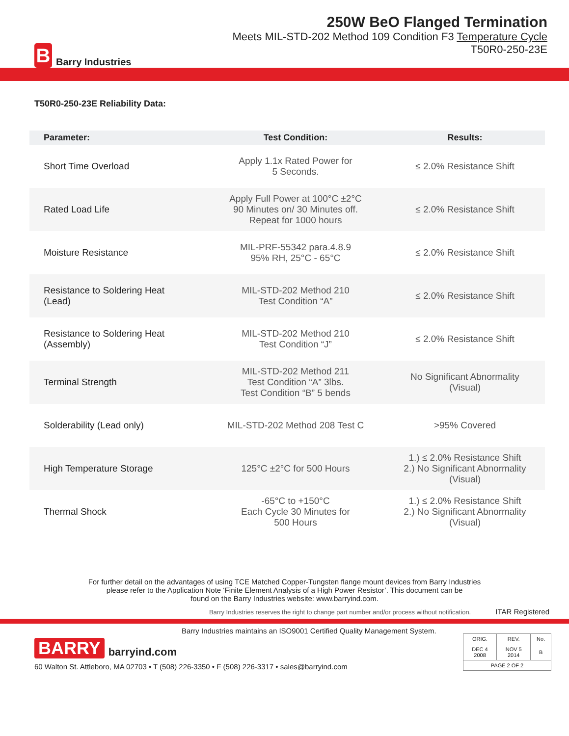B
Barry Industries
250W BeO Flanged Termination
Meets MIL-STD-202 Method 109 Condition F3 Temperature Cycle
T50R0-250-23E
T50R0-250-23E Reliability Data:
| Parameter: | Test Condition: | Results: |
| --- | --- | --- |
| Short Time Overload | Apply 1.1x Rated Power for 5 Seconds. | ≤ 2.0% Resistance Shift |
| Rated Load Life | Apply Full Power at 100°C ±2°C 90 Minutes on/ 30 Minutes off. Repeat for 1000 hours | ≤ 2.0% Resistance Shift |
| Moisture Resistance | MIL-PRF-55342 para.4.8.9 95% RH, 25°C - 65°C | ≤ 2.0% Resistance Shift |
| Resistance to Soldering Heat (Lead) | MIL-STD-202 Method 210 Test Condition “A” | ≤ 2.0% Resistance Shift |
| Resistance to Soldering Heat (Assembly) | MIL-STD-202 Method 210 Test Condition “J” | ≤ 2.0% Resistance Shift |
| Terminal Strength | MIL-STD-202 Method 211 Test Condition “A” 3lbs. Test Condition “B” 5 bends | No Significant Abnormality (Visual) |
| Solderability (Lead only) | MIL-STD-202 Method 208 Test C | >95% Covered |
| High Temperature Storage | 125°C ±2°C for 500 Hours | 1.) ≤ 2.0% Resistance Shift 2.) No Significant Abnormality (Visual) |
| Thermal Shock | -65°C to +150°C Each Cycle 30 Minutes for 500 Hours | 1.) ≤ 2.0% Resistance Shift 2.) No Significant Abnormality (Visual) |
For further detail on the advantages of using TCE Matched Copper-Tungsten flange mount devices from Barry Industries
please refer to the Application Note ‘Finite Element Analysis of a High Power Resistor’. This document can be
found on the Barry Industries website: www.barryind.com.
Barry Industries reserves the right to change part number and/or process without notification. ITAR Registered
Barry Industries maintains an ISO9001 Certified Quality Management System.
BARRY barryind.com
60 Walton St. Attleboro, MA 02703 • T (508) 226-3350 • F (508) 226-3317 • sales@barryind.com
| ORIG. | REV. | No. |
| DEC 4 2008 | NOV 5 2014 | B |
| PAGE 2 OF 2 | | |